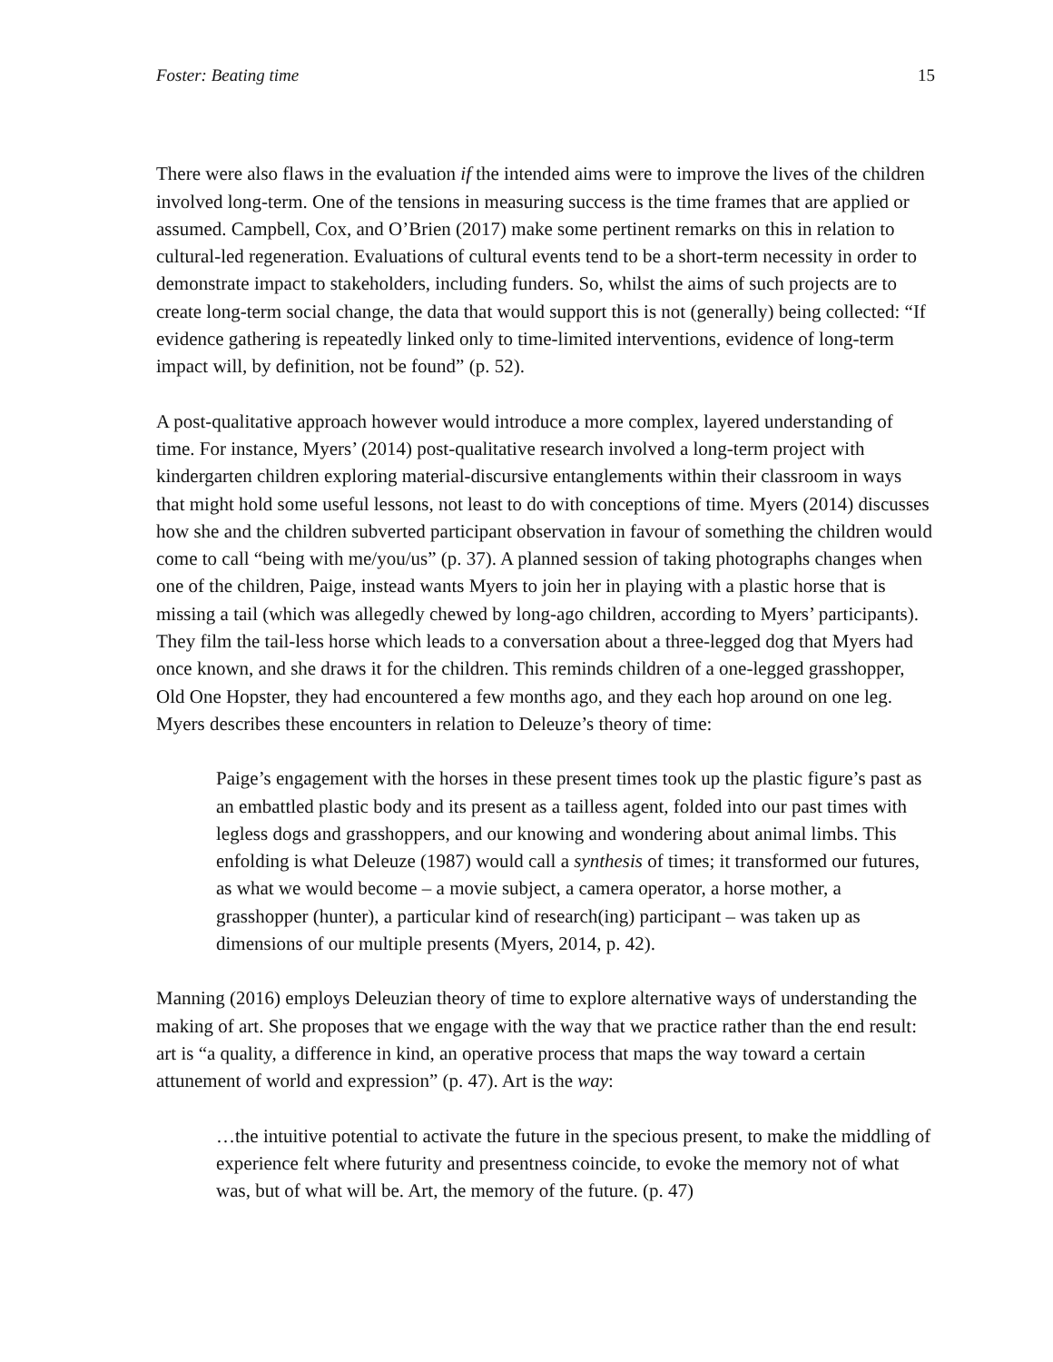Foster: Beating time 15
There were also flaws in the evaluation if the intended aims were to improve the lives of the children involved long-term. One of the tensions in measuring success is the time frames that are applied or assumed. Campbell, Cox, and O’Brien (2017) make some pertinent remarks on this in relation to cultural-led regeneration. Evaluations of cultural events tend to be a short-term necessity in order to demonstrate impact to stakeholders, including funders. So, whilst the aims of such projects are to create long-term social change, the data that would support this is not (generally) being collected: “If evidence gathering is repeatedly linked only to time-limited interventions, evidence of long-term impact will, by definition, not be found” (p. 52).
A post-qualitative approach however would introduce a more complex, layered understanding of time. For instance, Myers’ (2014) post-qualitative research involved a long-term project with kindergarten children exploring material-discursive entanglements within their classroom in ways that might hold some useful lessons, not least to do with conceptions of time. Myers (2014) discusses how she and the children subverted participant observation in favour of something the children would come to call “being with me/you/us” (p. 37). A planned session of taking photographs changes when one of the children, Paige, instead wants Myers to join her in playing with a plastic horse that is missing a tail (which was allegedly chewed by long-ago children, according to Myers’ participants). They film the tail-less horse which leads to a conversation about a three-legged dog that Myers had once known, and she draws it for the children. This reminds children of a one-legged grasshopper, Old One Hopster, they had encountered a few months ago, and they each hop around on one leg. Myers describes these encounters in relation to Deleuze’s theory of time:
Paige’s engagement with the horses in these present times took up the plastic figure’s past as an embattled plastic body and its present as a tailless agent, folded into our past times with legless dogs and grasshoppers, and our knowing and wondering about animal limbs. This enfolding is what Deleuze (1987) would call a synthesis of times; it transformed our futures, as what we would become – a movie subject, a camera operator, a horse mother, a grasshopper (hunter), a particular kind of research(ing) participant – was taken up as dimensions of our multiple presents (Myers, 2014, p. 42).
Manning (2016) employs Deleuzian theory of time to explore alternative ways of understanding the making of art. She proposes that we engage with the way that we practice rather than the end result: art is “a quality, a difference in kind, an operative process that maps the way toward a certain attunement of world and expression” (p. 47). Art is the way:
…the intuitive potential to activate the future in the specious present, to make the middling of experience felt where futurity and presentness coincide, to evoke the memory not of what was, but of what will be. Art, the memory of the future. (p. 47)